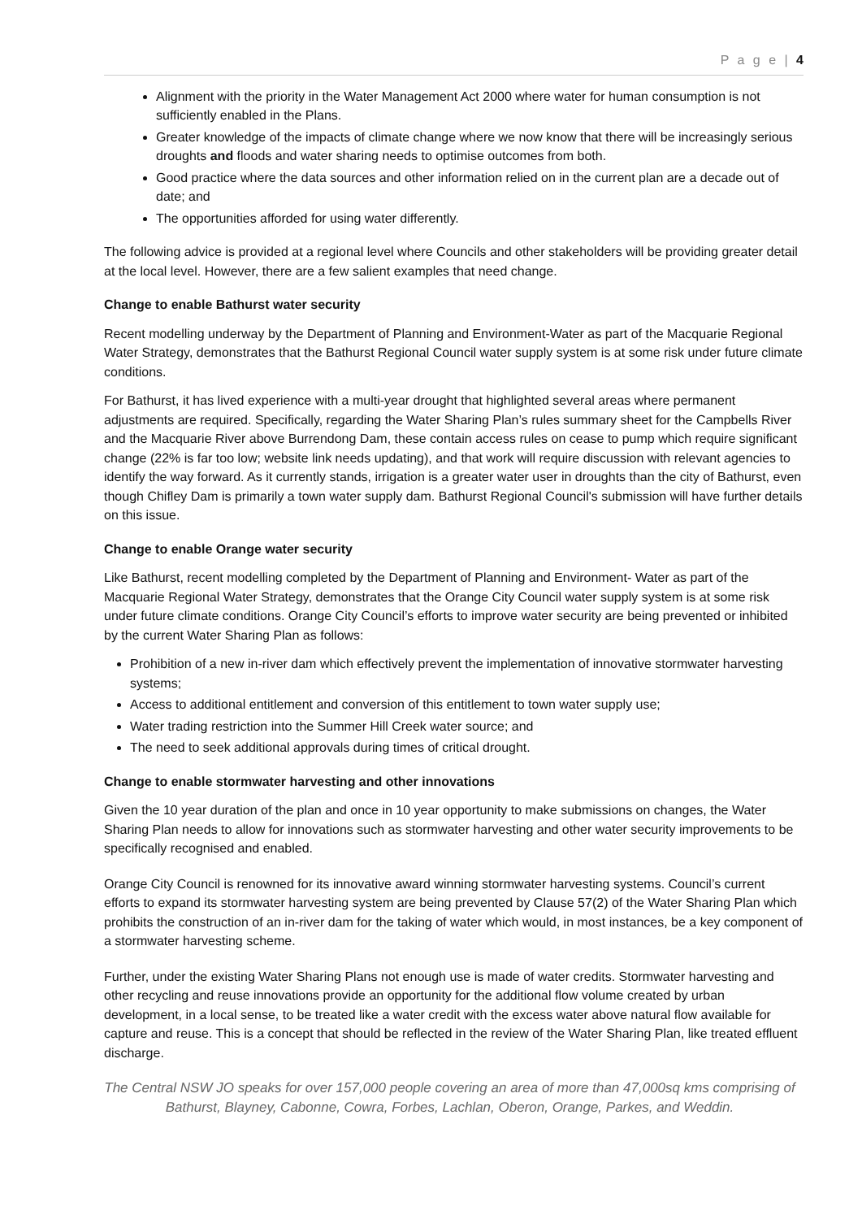P a g e | 4
Alignment with the priority in the Water Management Act 2000 where water for human consumption is not sufficiently enabled in the Plans.
Greater knowledge of the impacts of climate change where we now know that there will be increasingly serious droughts and floods and water sharing needs to optimise outcomes from both.
Good practice where the data sources and other information relied on in the current plan are a decade out of date; and
The opportunities afforded for using water differently.
The following advice is provided at a regional level where Councils and other stakeholders will be providing greater detail at the local level. However, there are a few salient examples that need change.
Change to enable Bathurst water security
Recent modelling underway by the Department of Planning and Environment-Water as part of the Macquarie Regional Water Strategy, demonstrates that the Bathurst Regional Council water supply system is at some risk under future climate conditions.
For Bathurst, it has lived experience with a multi-year drought that highlighted several areas where permanent adjustments are required. Specifically, regarding the Water Sharing Plan’s rules summary sheet for the Campbells River and the Macquarie River above Burrendong Dam, these contain access rules on cease to pump which require significant change (22% is far too low; website link needs updating), and that work will require discussion with relevant agencies to identify the way forward. As it currently stands, irrigation is a greater water user in droughts than the city of Bathurst, even though Chifley Dam is primarily a town water supply dam. Bathurst Regional Council's submission will have further details on this issue.
Change to enable Orange water security
Like Bathurst, recent modelling completed by the Department of Planning and Environment- Water as part of the Macquarie Regional Water Strategy, demonstrates that the Orange City Council water supply system is at some risk under future climate conditions. Orange City Council’s efforts to improve water security are being prevented or inhibited by the current Water Sharing Plan as follows:
Prohibition of a new in-river dam which effectively prevent the implementation of innovative stormwater harvesting systems;
Access to additional entitlement and conversion of this entitlement to town water supply use;
Water trading restriction into the Summer Hill Creek water source; and
The need to seek additional approvals during times of critical drought.
Change to enable stormwater harvesting and other innovations
Given the 10 year duration of the plan and once in 10 year opportunity to make submissions on changes, the Water Sharing Plan needs to allow for innovations such as stormwater harvesting and other water security improvements to be specifically recognised and enabled.
Orange City Council is renowned for its innovative award winning stormwater harvesting systems. Council’s current efforts to expand its stormwater harvesting system are being prevented by Clause 57(2) of the Water Sharing Plan which prohibits the construction of an in-river dam for the taking of water which would, in most instances, be a key component of a stormwater harvesting scheme.
Further, under the existing Water Sharing Plans not enough use is made of water credits. Stormwater harvesting and other recycling and reuse innovations provide an opportunity for the additional flow volume created by urban development, in a local sense, to be treated like a water credit with the excess water above natural flow available for capture and reuse. This is a concept that should be reflected in the review of the Water Sharing Plan, like treated effluent discharge.
The Central NSW JO speaks for over 157,000 people covering an area of more than 47,000sq kms comprising of Bathurst, Blayney, Cabonne, Cowra, Forbes, Lachlan, Oberon, Orange, Parkes, and Weddin.